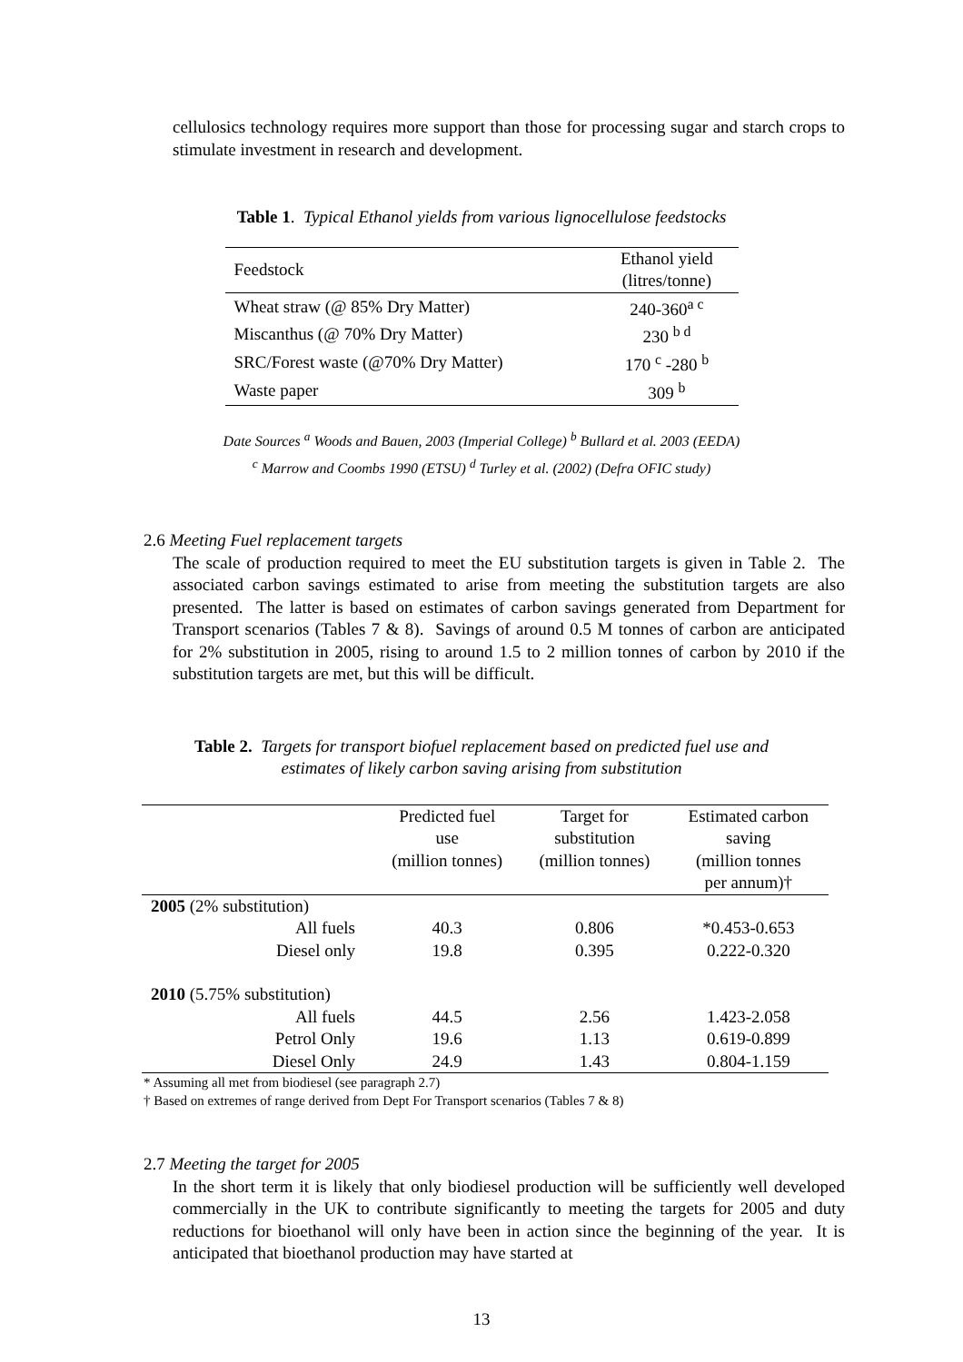cellulosics technology requires more support than those for processing sugar and starch crops to stimulate investment in research and development.
Table 1. Typical Ethanol yields from various lignocellulose feedstocks
| Feedstock | Ethanol yield (litres/tonne) |
| Wheat straw (@ 85% Dry Matter) | 240-360<sup>a c</sup> |
| Miscanthus (@ 70% Dry Matter) | 230 <sup>b d</sup> |
| SRC/Forest waste (@70% Dry Matter) | 170 <sup>c</sup> -280 <sup>b</sup> |
| Waste paper | 309 <sup>b</sup> |
Date Sources <sup>a</sup> Woods and Bauen, 2003 (Imperial College) <sup>b</sup> Bullard et al. 2003 (EEDA)
<sup>c</sup> Marrow and Coombs 1990 (ETSU) <sup>d</sup> Turley et al. (2002) (Defra OFIC study)
2.6 Meeting Fuel replacement targets
The scale of production required to meet the EU substitution targets is given in Table 2. The associated carbon savings estimated to arise from meeting the substitution targets are also presented. The latter is based on estimates of carbon savings generated from Department for Transport scenarios (Tables 7 & 8). Savings of around 0.5 M tonnes of carbon are anticipated for 2% substitution in 2005, rising to around 1.5 to 2 million tonnes of carbon by 2010 if the substitution targets are met, but this will be difficult.
Table 2. Targets for transport biofuel replacement based on predicted fuel use and
estimates of likely carbon saving arising from substitution
| | Predicted fuel use (million tonnes) | Target for substitution (million tonnes) | Estimated carbon saving (million tonnes per annum)† |
| --- | --- | --- | --- |
| 2005 (2% substitution) | | | |
| All fuels | 40.3 | 0.806 | *0.453-0.653 |
| Diesel only | 19.8 | 0.395 | 0.222-0.320 |
| 2010 (5.75% substitution) | | | |
| All fuels | 44.5 | 2.56 | 1.423-2.058 |
| Petrol Only | 19.6 | 1.13 | 0.619-0.899 |
| Diesel Only | 24.9 | 1.43 | 0.804-1.159 |
* Assuming all met from biodiesel (see paragraph 2.7)
† Based on extremes of range derived from Dept For Transport scenarios (Tables 7 & 8)
2.7 Meeting the target for 2005
In the short term it is likely that only biodiesel production will be sufficiently well developed commercially in the UK to contribute significantly to meeting the targets for 2005 and duty reductions for bioethanol will only have been in action since the beginning of the year. It is anticipated that bioethanol production may have started at
13